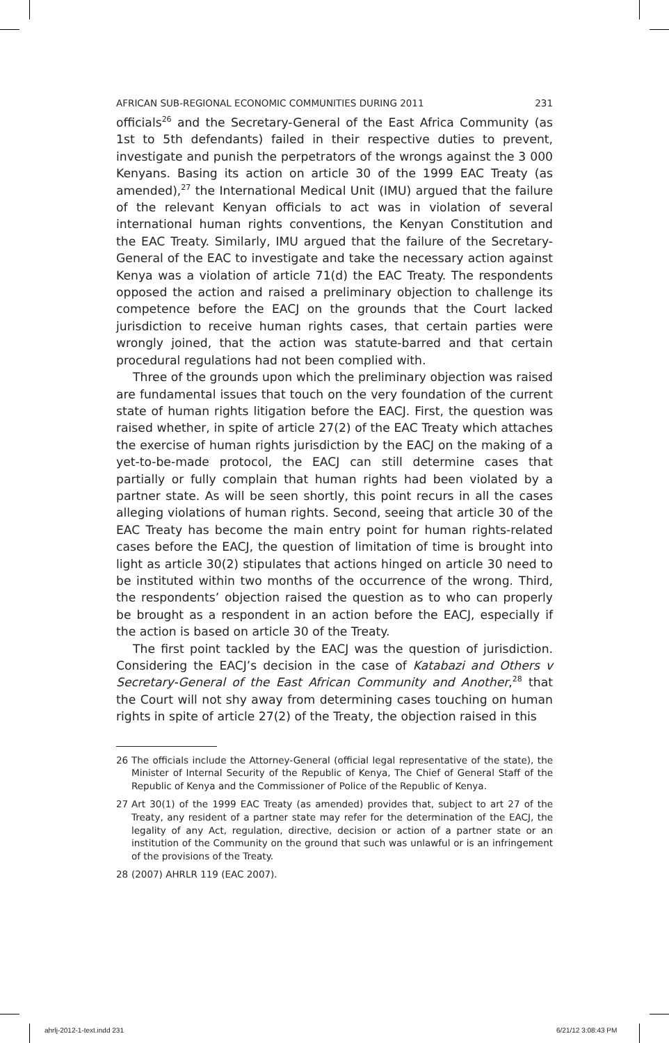AFRICAN SUB-REGIONAL ECONOMIC COMMUNITIES DURING 2011 231
officials<sup>26</sup> and the Secretary-General of the East Africa Community (as 1st to 5th defendants) failed in their respective duties to prevent, investigate and punish the perpetrators of the wrongs against the 3 000 Kenyans. Basing its action on article 30 of the 1999 EAC Treaty (as amended),<sup>27</sup> the International Medical Unit (IMU) argued that the failure of the relevant Kenyan officials to act was in violation of several international human rights conventions, the Kenyan Constitution and the EAC Treaty. Similarly, IMU argued that the failure of the Secretary-General of the EAC to investigate and take the necessary action against Kenya was a violation of article 71(d) the EAC Treaty. The respondents opposed the action and raised a preliminary objection to challenge its competence before the EACJ on the grounds that the Court lacked jurisdiction to receive human rights cases, that certain parties were wrongly joined, that the action was statute-barred and that certain procedural regulations had not been complied with.
Three of the grounds upon which the preliminary objection was raised are fundamental issues that touch on the very foundation of the current state of human rights litigation before the EACJ. First, the question was raised whether, in spite of article 27(2) of the EAC Treaty which attaches the exercise of human rights jurisdiction by the EACJ on the making of a yet-to-be-made protocol, the EACJ can still determine cases that partially or fully complain that human rights had been violated by a partner state. As will be seen shortly, this point recurs in all the cases alleging violations of human rights. Second, seeing that article 30 of the EAC Treaty has become the main entry point for human rights-related cases before the EACJ, the question of limitation of time is brought into light as article 30(2) stipulates that actions hinged on article 30 need to be instituted within two months of the occurrence of the wrong. Third, the respondents’ objection raised the question as to who can properly be brought as a respondent in an action before the EACJ, especially if the action is based on article 30 of the Treaty.
The first point tackled by the EACJ was the question of jurisdiction. Considering the EACJ’s decision in the case of Katabazi and Others v Secretary-General of the East African Community and Another,<sup>28</sup> that the Court will not shy away from determining cases touching on human rights in spite of article 27(2) of the Treaty, the objection raised in this
26 The officials include the Attorney-General (official legal representative of the state), the Minister of Internal Security of the Republic of Kenya, The Chief of General Staff of the Republic of Kenya and the Commissioner of Police of the Republic of Kenya.
27 Art 30(1) of the 1999 EAC Treaty (as amended) provides that, subject to art 27 of the Treaty, any resident of a partner state may refer for the determination of the EACJ, the legality of any Act, regulation, directive, decision or action of a partner state or an institution of the Community on the ground that such was unlawful or is an infringement of the provisions of the Treaty.
28 (2007) AHRLR 119 (EAC 2007).
ahrlj-2012-1-text.indd 231 6/21/12 3:08:43 PM